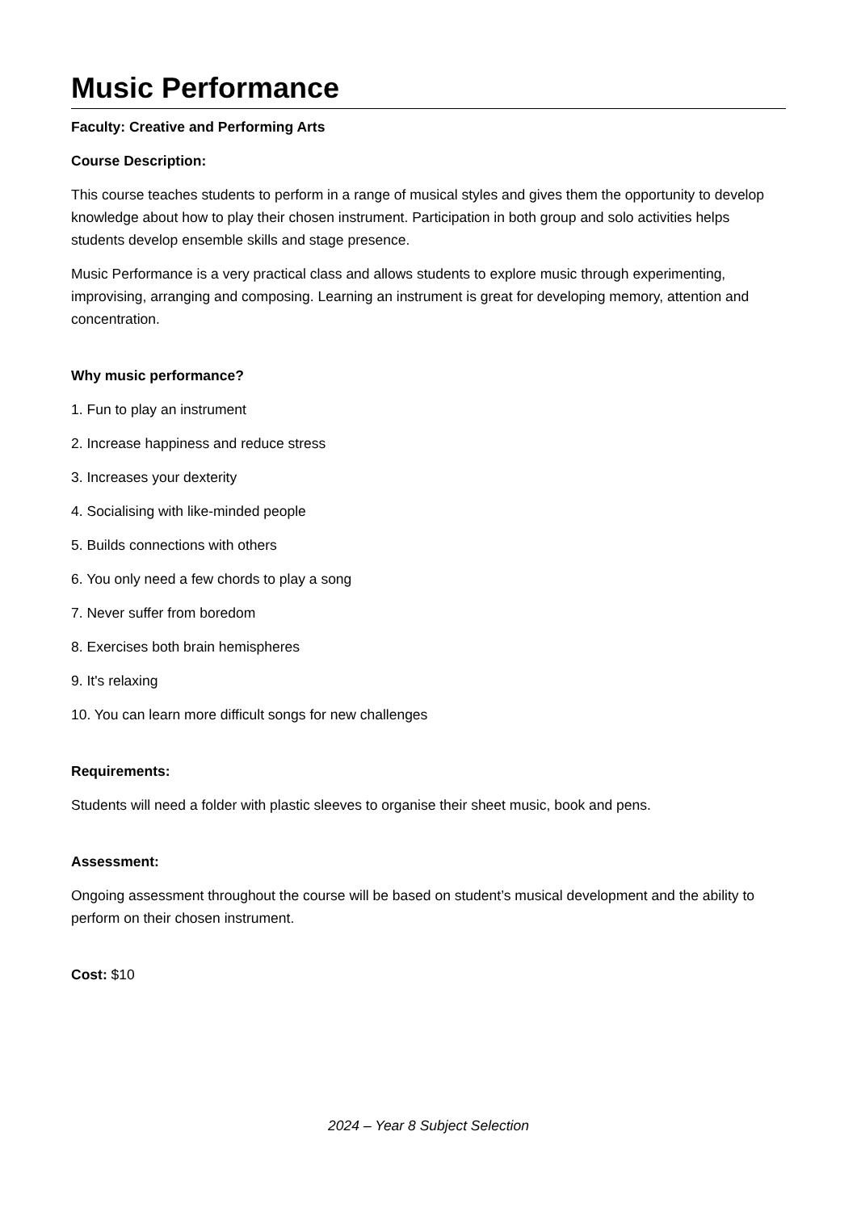Music Performance
Faculty: Creative and Performing Arts
Course Description:
This course teaches students to perform in a range of musical styles and gives them the opportunity to develop knowledge about how to play their chosen instrument. Participation in both group and solo activities helps students develop ensemble skills and stage presence.
Music Performance is a very practical class and allows students to explore music through experimenting, improvising, arranging and composing. Learning an instrument is great for developing memory, attention and concentration.
Why music performance?
1. Fun to play an instrument
2. Increase happiness and reduce stress
3. Increases your dexterity
4. Socialising with like-minded people
5. Builds connections with others
6. You only need a few chords to play a song
7. Never suffer from boredom
8. Exercises both brain hemispheres
9. It's relaxing
10. You can learn more difficult songs for new challenges
Requirements:
Students will need a folder with plastic sleeves to organise their sheet music, book and pens.
Assessment:
Ongoing assessment throughout the course will be based on student’s musical development and the ability to perform on their chosen instrument.
Cost: $10
2024 – Year 8 Subject Selection